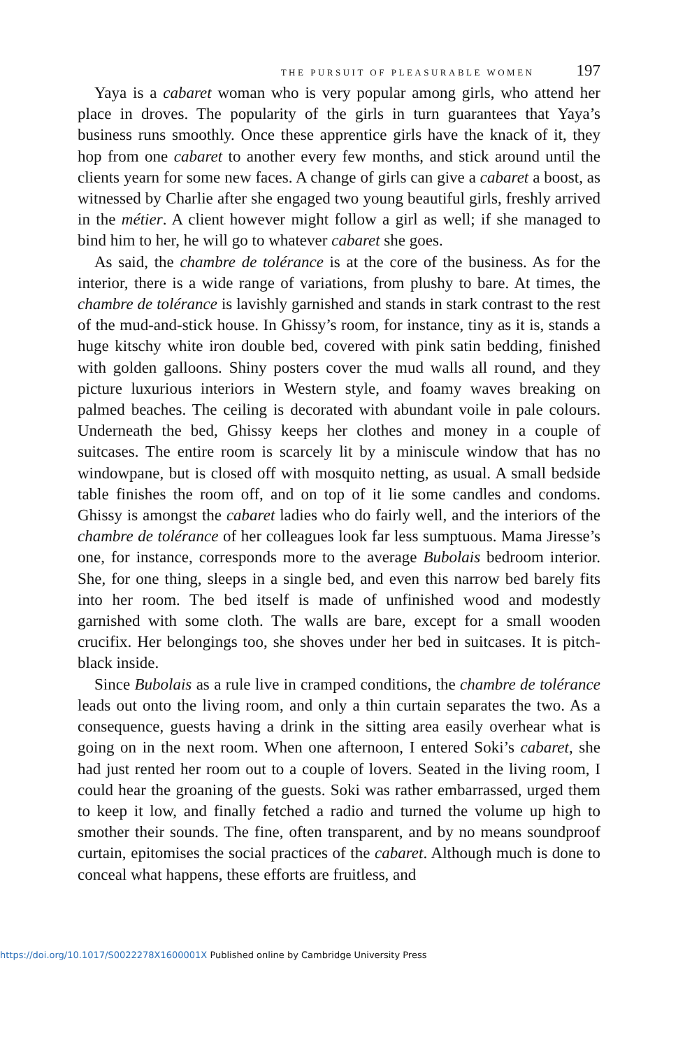THE PURSUIT OF PLEASURABLE WOMEN 197
Yaya is a cabaret woman who is very popular among girls, who attend her place in droves. The popularity of the girls in turn guarantees that Yaya’s business runs smoothly. Once these apprentice girls have the knack of it, they hop from one cabaret to another every few months, and stick around until the clients yearn for some new faces. A change of girls can give a cabaret a boost, as witnessed by Charlie after she engaged two young beautiful girls, freshly arrived in the métier. A client however might follow a girl as well; if she managed to bind him to her, he will go to whatever cabaret she goes.
As said, the chambre de tolérance is at the core of the business. As for the interior, there is a wide range of variations, from plushy to bare. At times, the chambre de tolérance is lavishly garnished and stands in stark contrast to the rest of the mud-and-stick house. In Ghissy’s room, for instance, tiny as it is, stands a huge kitschy white iron double bed, covered with pink satin bedding, finished with golden galloons. Shiny posters cover the mud walls all round, and they picture luxurious interiors in Western style, and foamy waves breaking on palmed beaches. The ceiling is decorated with abundant voile in pale colours. Underneath the bed, Ghissy keeps her clothes and money in a couple of suitcases. The entire room is scarcely lit by a miniscule window that has no windowpane, but is closed off with mosquito netting, as usual. A small bedside table finishes the room off, and on top of it lie some candles and condoms. Ghissy is amongst the cabaret ladies who do fairly well, and the interiors of the chambre de tolérance of her colleagues look far less sumptuous. Mama Jiresse’s one, for instance, corresponds more to the average Bubolais bedroom interior. She, for one thing, sleeps in a single bed, and even this narrow bed barely fits into her room. The bed itself is made of unfinished wood and modestly garnished with some cloth. The walls are bare, except for a small wooden crucifix. Her belongings too, she shoves under her bed in suitcases. It is pitch-black inside.
Since Bubolais as a rule live in cramped conditions, the chambre de tolérance leads out onto the living room, and only a thin curtain separates the two. As a consequence, guests having a drink in the sitting area easily overhear what is going on in the next room. When one afternoon, I entered Soki’s cabaret, she had just rented her room out to a couple of lovers. Seated in the living room, I could hear the groaning of the guests. Soki was rather embarrassed, urged them to keep it low, and finally fetched a radio and turned the volume up high to smother their sounds. The fine, often transparent, and by no means soundproof curtain, epitomises the social practices of the cabaret. Although much is done to conceal what happens, these efforts are fruitless, and
https://doi.org/10.1017/S0022278X1600001X Published online by Cambridge University Press